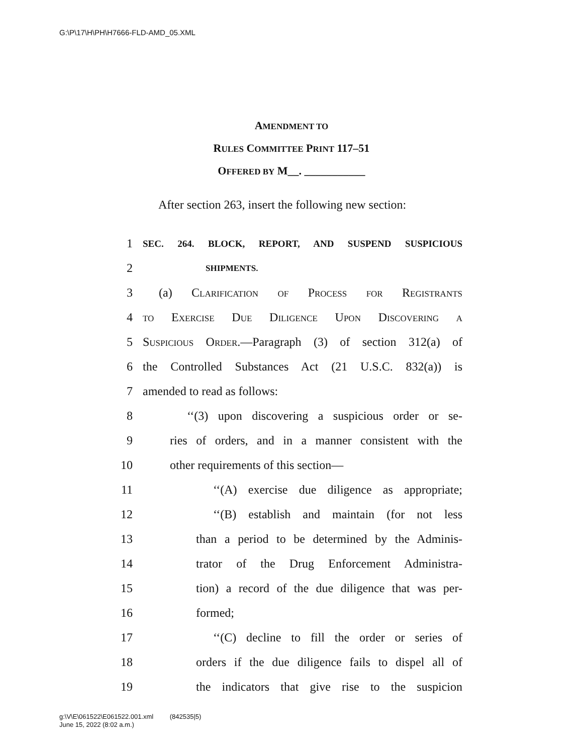G:\P\17\H\PH\H7666-FLD-AMD_05.XML
AMENDMENT TO
RULES COMMITTEE PRINT 117–51
OFFERED BY M__. ___________
After section 263, insert the following new section:
1 SEC. 264. BLOCK, REPORT, AND SUSPEND SUSPICIOUS
2 SHIPMENTS.
3 (a) Clarification of Process for Registrants
4 to Exercise Due Diligence Upon Discovering a
5 Suspicious Order.—Paragraph (3) of section 312(a) of
6 the Controlled Substances Act (21 U.S.C. 832(a)) is
7 amended to read as follows:
8 ‘‘(3) upon discovering a suspicious order or se-
9 ries of orders, and in a manner consistent with the
10 other requirements of this section—
11 ‘‘(A) exercise due diligence as appropriate;
12 ‘‘(B) establish and maintain (for not less
13 than a period to be determined by the Adminis-
14 trator of the Drug Enforcement Administra-
15 tion) a record of the due diligence that was per-
16 formed;
17 ‘‘(C) decline to fill the order or series of
18 orders if the due diligence fails to dispel all of
19 the indicators that give rise to the suspicion
g:\V\E\061522\E061522.001.xml (842535|5)
June 15, 2022 (8:02 a.m.)